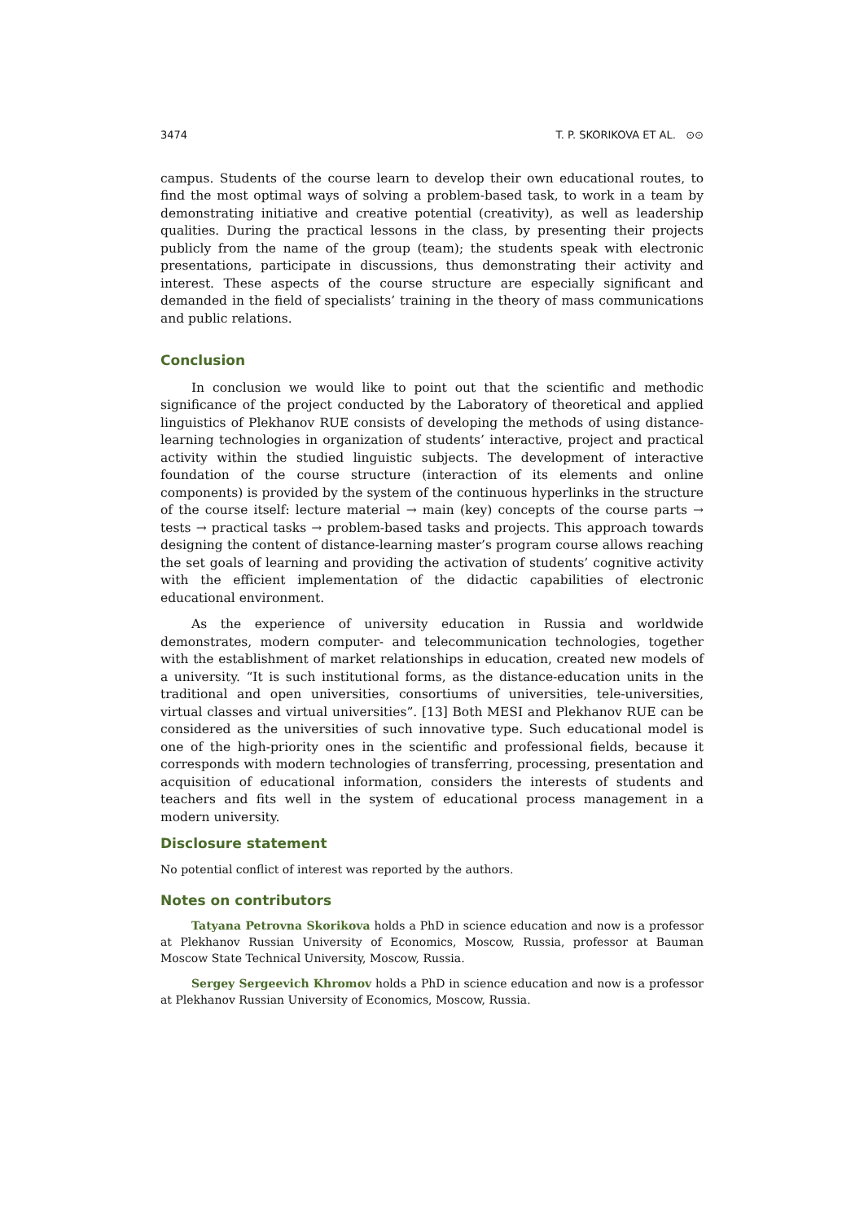3474 T. P. SKORIKOVA ET AL. ⊙⊙
campus. Students of the course learn to develop their own educational routes, to find the most optimal ways of solving a problem-based task, to work in a team by demonstrating initiative and creative potential (creativity), as well as leadership qualities. During the practical lessons in the class, by presenting their projects publicly from the name of the group (team); the students speak with electronic presentations, participate in discussions, thus demonstrating their activity and interest. These aspects of the course structure are especially significant and demanded in the field of specialists’ training in the theory of mass communications and public relations.
Conclusion
In conclusion we would like to point out that the scientific and methodic significance of the project conducted by the Laboratory of theoretical and applied linguistics of Plekhanov RUE consists of developing the methods of using distance-learning technologies in organization of students’ interactive, project and practical activity within the studied linguistic subjects. The development of interactive foundation of the course structure (interaction of its elements and online components) is provided by the system of the continuous hyperlinks in the structure of the course itself: lecture material → main (key) concepts of the course parts → tests → practical tasks → problem-based tasks and projects. This approach towards designing the content of distance-learning master’s program course allows reaching the set goals of learning and providing the activation of students’ cognitive activity with the efficient implementation of the didactic capabilities of electronic educational environment.
As the experience of university education in Russia and worldwide demonstrates, modern computer- and telecommunication technologies, together with the establishment of market relationships in education, created new models of a university. “It is such institutional forms, as the distance-education units in the traditional and open universities, consortiums of universities, tele-universities, virtual classes and virtual universities”. [13] Both MESI and Plekhanov RUE can be considered as the universities of such innovative type. Such educational model is one of the high-priority ones in the scientific and professional fields, because it corresponds with modern technologies of transferring, processing, presentation and acquisition of educational information, considers the interests of students and teachers and fits well in the system of educational process management in a modern university.
Disclosure statement
No potential conflict of interest was reported by the authors.
Notes on contributors
Tatyana Petrovna Skorikova holds a PhD in science education and now is a professor at Plekhanov Russian University of Economics, Moscow, Russia, professor at Bauman Moscow State Technical University, Moscow, Russia.
Sergey Sergeevich Khromov holds a PhD in science education and now is a professor at Plekhanov Russian University of Economics, Moscow, Russia.